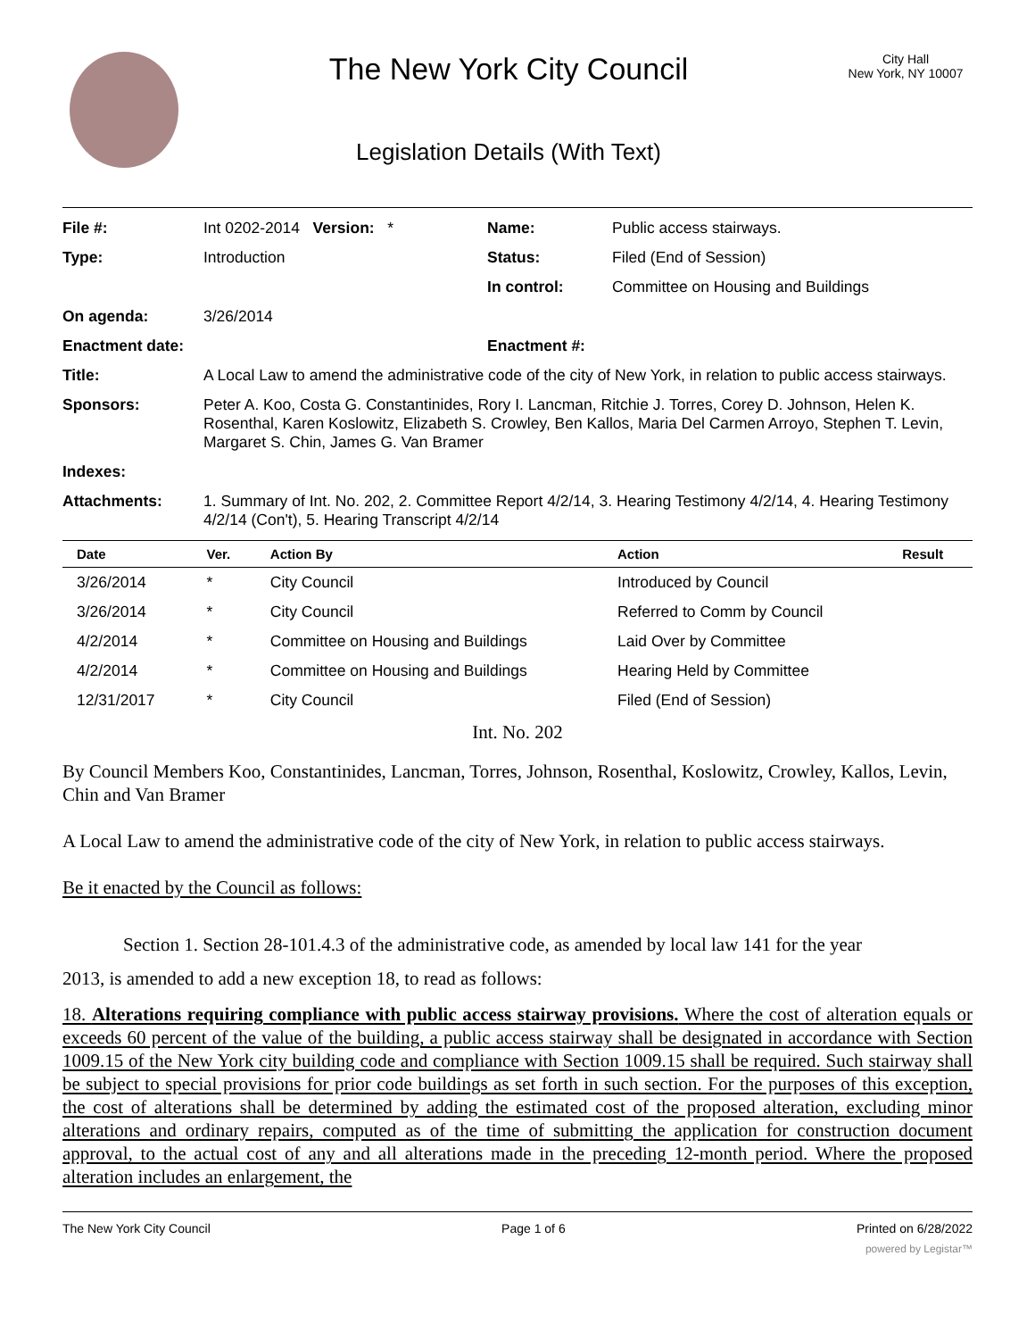The New York City Council
Legislation Details (With Text)
City Hall
New York, NY 10007
| File #: | Int 0202-2014 Version: * | Name: | Public access stairways. |
| Type: | Introduction | Status: | Filed (End of Session) |
| | | In control: | Committee on Housing and Buildings |
| On agenda: | 3/26/2014 | | |
| Enactment date: | | Enactment #: | |
| Title: | A Local Law to amend the administrative code of the city of New York, in relation to public access stairways. | | |
| Sponsors: | Peter A. Koo, Costa G. Constantinides, Rory I. Lancman, Ritchie J. Torres, Corey D. Johnson, Helen K. Rosenthal, Karen Koslowitz, Elizabeth S. Crowley, Ben Kallos, Maria Del Carmen Arroyo, Stephen T. Levin, Margaret S. Chin, James G. Van Bramer | | |
| Indexes: | | | |
| Attachments: | 1. Summary of Int. No. 202, 2. Committee Report 4/2/14, 3. Hearing Testimony 4/2/14, 4. Hearing Testimony 4/2/14 (Con't), 5. Hearing Transcript 4/2/14 | | |
| Date | Ver. | Action By | Action | Result |
| --- | --- | --- | --- | --- |
| 3/26/2014 | * | City Council | Introduced by Council | |
| 3/26/2014 | * | City Council | Referred to Comm by Council | |
| 4/2/2014 | * | Committee on Housing and Buildings | Laid Over by Committee | |
| 4/2/2014 | * | Committee on Housing and Buildings | Hearing Held by Committee | |
| 12/31/2017 | * | City Council | Filed (End of Session) | |
Int. No. 202
By Council Members Koo, Constantinides, Lancman, Torres, Johnson, Rosenthal, Koslowitz, Crowley, Kallos, Levin, Chin and Van Bramer
A Local Law to amend the administrative code of the city of New York, in relation to public access stairways.
Be it enacted by the Council as follows:
Section 1. Section 28-101.4.3 of the administrative code, as amended by local law 141 for the year
2013, is amended to add a new exception 18, to read as follows:
18. Alterations requiring compliance with public access stairway provisions. Where the cost of alteration equals or exceeds 60 percent of the value of the building, a public access stairway shall be designated in accordance with Section 1009.15 of the New York city building code and compliance with Section 1009.15 shall be required. Such stairway shall be subject to special provisions for prior code buildings as set forth in such section. For the purposes of this exception, the cost of alterations shall be determined by adding the estimated cost of the proposed alteration, excluding minor alterations and ordinary repairs, computed as of the time of submitting the application for construction document approval, to the actual cost of any and all alterations made in the preceding 12-month period. Where the proposed alteration includes an enlargement, the
The New York City Council Page 1 of 6 Printed on 6/28/2022
powered by Legistar™